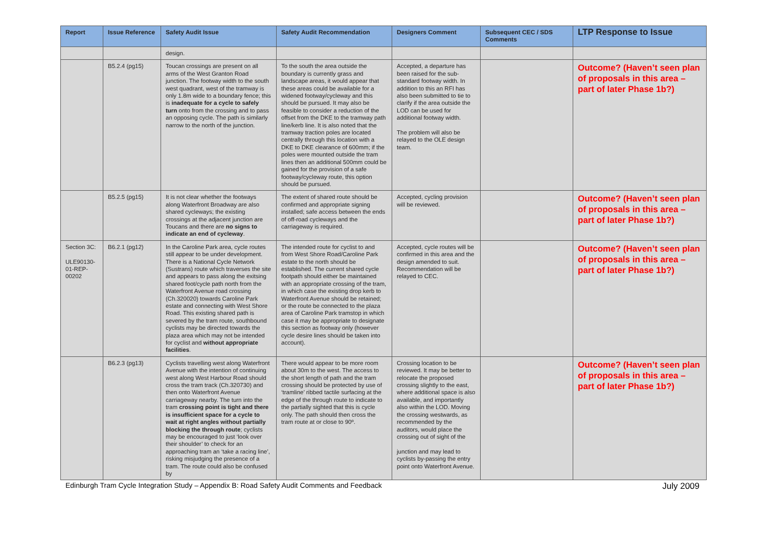| Report | Issue Reference | Safety Audit Issue | Safety Audit Recommendation | Designers Comment | Subsequent CEC / SDS Comments | LTP Response to Issue |
| --- | --- | --- | --- | --- | --- | --- |
| | | design. | | | | |
| | B5.2.4 (pg15) | Toucan crossings are present on all arms of the West Granton Road junction. The footway width to the south west quadrant, west of the tramway is only 1.8m wide to a boundary fence; this is inadequate for a cycle to safely turn onto from the crossing and to pass an opposing cycle. The path is similarly narrow to the north of the junction. | To the south the area outside the boundary is currently grass and landscape areas, it would appear that these areas could be available for a widened footway/cycleway and this should be pursued. It may also be feasible to consider a reduction of the offset from the DKE to the tramway path line/kerb line. It is also noted that the tramway traction poles are located centrally through this location with a DKE to DKE clearance of 600mm; if the poles were mounted outside the tram lines then an additional 500mm could be gained for the provision of a safe footway/cycleway route, this option should be pursued. | Accepted, a departure has been raised for the sub-standard footway width. In addition to this an RFI has also been submitted to tie to clarify if the area outside the LOD can be used for additional footway width. The problem will also be relayed to the OLE design team. | | Outcome? (Haven’t seen plan of proposals in this area – part of later Phase 1b?) |
| | B5.2.5 (pg15) | It is not clear whether the footways along Waterfront Broadway are also shared cycleways; the existing crossings at the adjacent junction are Toucans and there are no signs to indicate an end of cycleway . | The extent of shared route should be confirmed and appropriate signing installed; safe access between the ends of off-road cycleways and the carriageway is required. | Accepted, cycling provision will be reviewed. | | Outcome? (Haven’t seen plan of proposals in this area – part of later Phase 1b?) |
| Section 3C: ULE90130-01-REP-00202 | B6.2.1 (pg12) | In the Caroline Park area, cycle routes still appear to be under development. There is a National Cycle Network (Sustrans) route which traverses the site and appears to pass along the exitsing shared foot/cycle path north from the Waterfront Avenue road crossing (Ch.320020) towards Caroline Park estate and connecting with West Shore Road. This existing shared path is severed by the tram route, southbound cyclists may be directed towards the plaza area which may not be intended for cyclist and without appropriate facilities . | The intended route for cyclist to and from West Shore Road/Caroline Park estate to the north should be established. The current shared cycle footpath should either be maintained with an appropriate crossing of the tram, in which case the existing drop kerb to Waterfront Avenue should be retained; or the route be connected to the plaza area of Caroline Park tramstop in which case it may be appropriate to designate this section as footway only (however cycle desire lines should be taken into account). | Accepted, cycle routes will be confirmed in this area and the design amended to suit. Recommendation will be relayed to CEC. | | Outcome? (Haven’t seen plan of proposals in this area – part of later Phase 1b?) |
| | B6.2.3 (pg13) | Cyclists travelling west along Waterfront Avenue with the intention of continuing west along West Harbour Road should cross the tram track (Ch.320730) and then onto Waterfront Avenue carriageway nearby. The turn into the tram crossing point is tight and there is insufficient space for a cycle to wait at right angles without partially blocking the through route ; cyclists may be encouraged to just ‘look over their shoulder’ to check for an approaching tram an ‘take a racing line’, risking misjudging the presence of a tram. The route could also be confused by | There would appear to be more room about 30m to the west. The access to the short length of path and the tram crossing should be protected by use of ‘tramline’ ribbed tactile surfacing at the edge of the through route to indicate to the partially sighted that this is cycle only. The path should then cross the tram route at or close to 90º. | Crossing location to be reviewed. It may be better to relocate the proposed crossing slightly to the east, where additional space is also available, and importantly also within the LOD. Moving the crossing westwards, as recommended by the auditors, would place the crossing out of sight of the junction and may lead to cyclists by-passing the entry point onto Waterfront Avenue. | | Outcome? (Haven’t seen plan of proposals in this area – part of later Phase 1b?) |
Edinburgh Tram Cycle Integration Study – Appendix B: Road Safety Audit Comments and Feedback July 2009